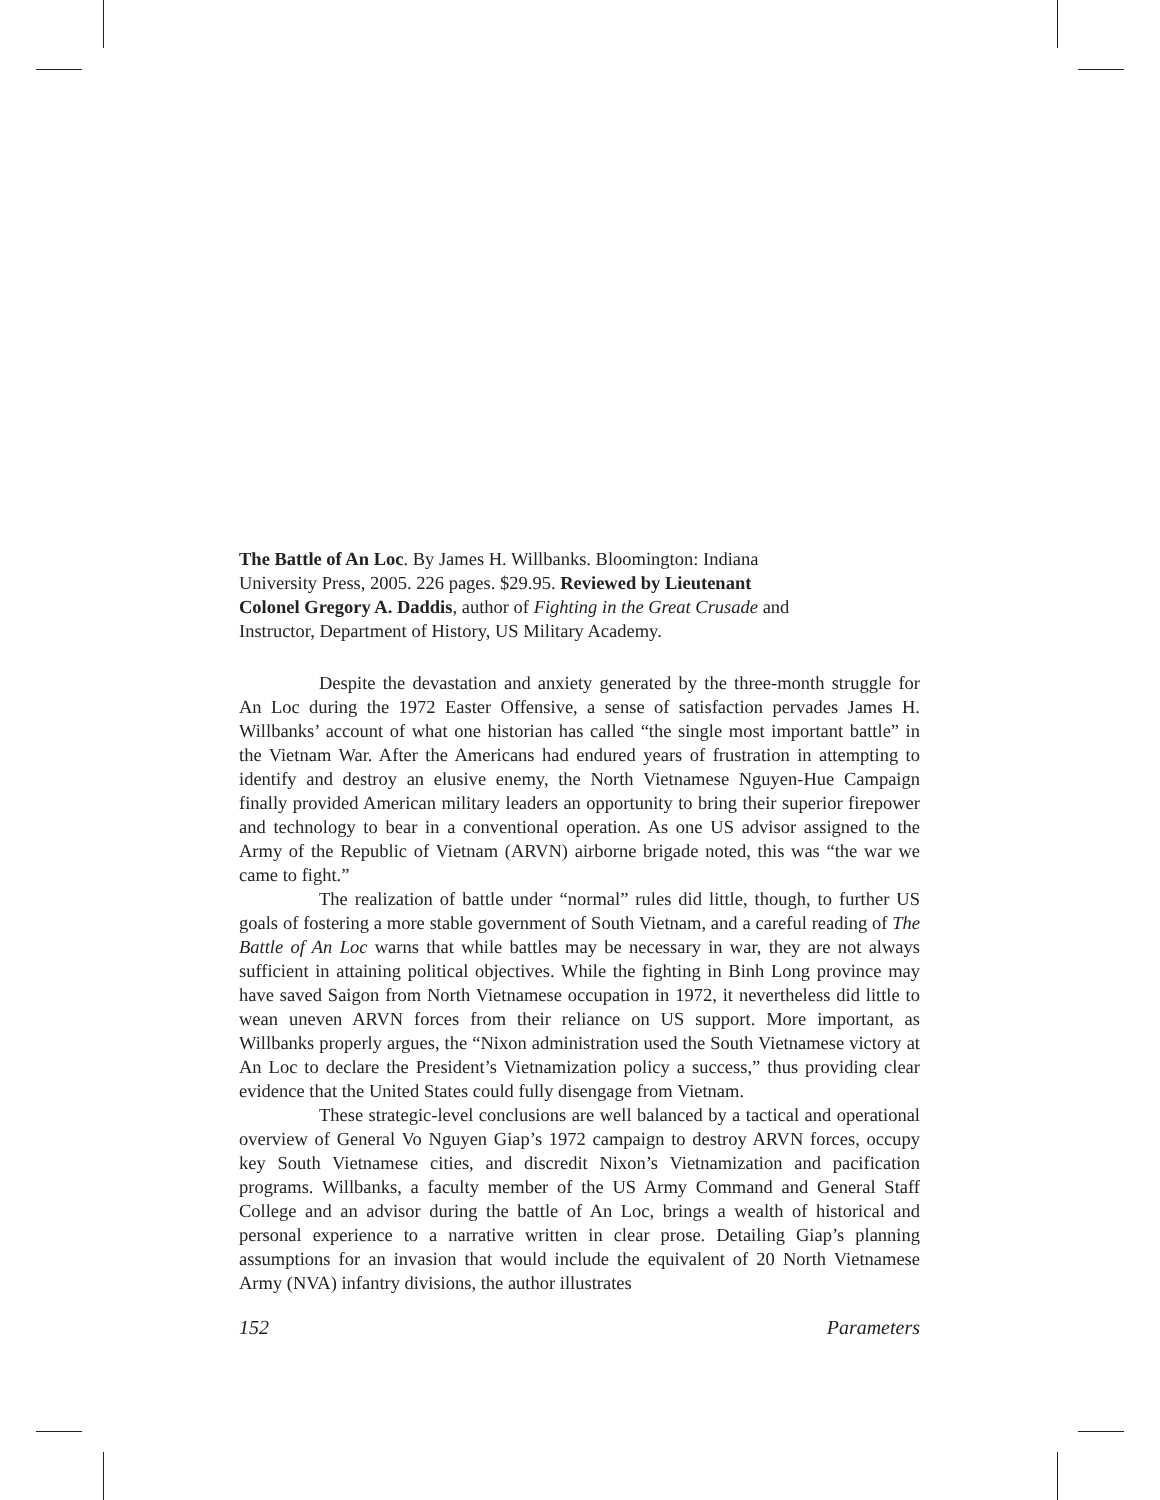The Battle of An Loc. By James H. Willbanks. Bloomington: Indiana University Press, 2005. 226 pages. $29.95. Reviewed by Lieutenant Colonel Gregory A. Daddis, author of Fighting in the Great Crusade and Instructor, Department of History, US Military Academy.
Despite the devastation and anxiety generated by the three-month struggle for An Loc during the 1972 Easter Offensive, a sense of satisfaction pervades James H. Willbanks’ account of what one historian has called “the single most important battle” in the Vietnam War. After the Americans had endured years of frustration in attempting to identify and destroy an elusive enemy, the North Vietnamese Nguyen-Hue Campaign finally provided American military leaders an opportunity to bring their superior firepower and technology to bear in a conventional operation. As one US advisor assigned to the Army of the Republic of Vietnam (ARVN) airborne brigade noted, this was “the war we came to fight.”
The realization of battle under “normal” rules did little, though, to further US goals of fostering a more stable government of South Vietnam, and a careful reading of The Battle of An Loc warns that while battles may be necessary in war, they are not always sufficient in attaining political objectives. While the fighting in Binh Long province may have saved Saigon from North Vietnamese occupation in 1972, it nevertheless did little to wean uneven ARVN forces from their reliance on US support. More important, as Willbanks properly argues, the “Nixon administration used the South Vietnamese victory at An Loc to declare the President’s Vietnamization policy a success,” thus providing clear evidence that the United States could fully disengage from Vietnam.
These strategic-level conclusions are well balanced by a tactical and operational overview of General Vo Nguyen Giap’s 1972 campaign to destroy ARVN forces, occupy key South Vietnamese cities, and discredit Nixon’s Vietnamization and pacification programs. Willbanks, a faculty member of the US Army Command and General Staff College and an advisor during the battle of An Loc, brings a wealth of historical and personal experience to a narrative written in clear prose. Detailing Giap’s planning assumptions for an invasion that would include the equivalent of 20 North Vietnamese Army (NVA) infantry divisions, the author illustrates
152 Parameters